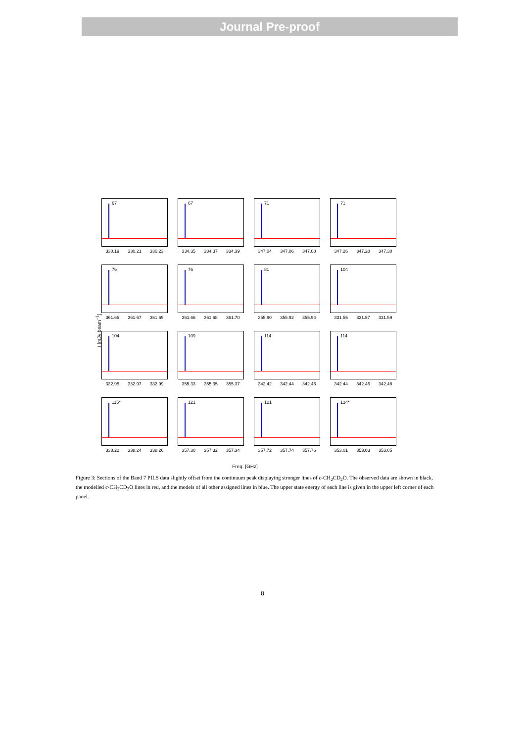Journal Pre-proof
I [mJy beam<sup>−1</sup>]
67
330.19 330.21 330.23
67
334.35 334.37 334.39
71
347.04 347.06 347.08
71
347.26 347.28 347.30
76
361.65 361.67 361.69
76
361.66 361.68 361.70
81
355.90 355.92 355.94
104
331.55 331.57 331.59
104
332.95 332.97 332.99
109
355.33 355.35 355.37
114
342.42 342.44 342.46
114
342.44 342.46 342.48
115*
338.22 338.24 338.26
121
357.30 357.32 357.34
121
357.72 357.74 357.76
124*
353.01 353.03 353.05
Freq. [GHz]
Figure 3: Sections of the Band 7 PILS data slightly offset from the continuum peak displaying stronger lines of c-CH<sub>2</sub>CD<sub>2</sub>O. The observed data are shown in black, the modelled c-CH<sub>2</sub>CD<sub>2</sub>O lines in red, and the models of all other assigned lines in blue. The upper state energy of each line is given in the upper left corner of each panel.
8